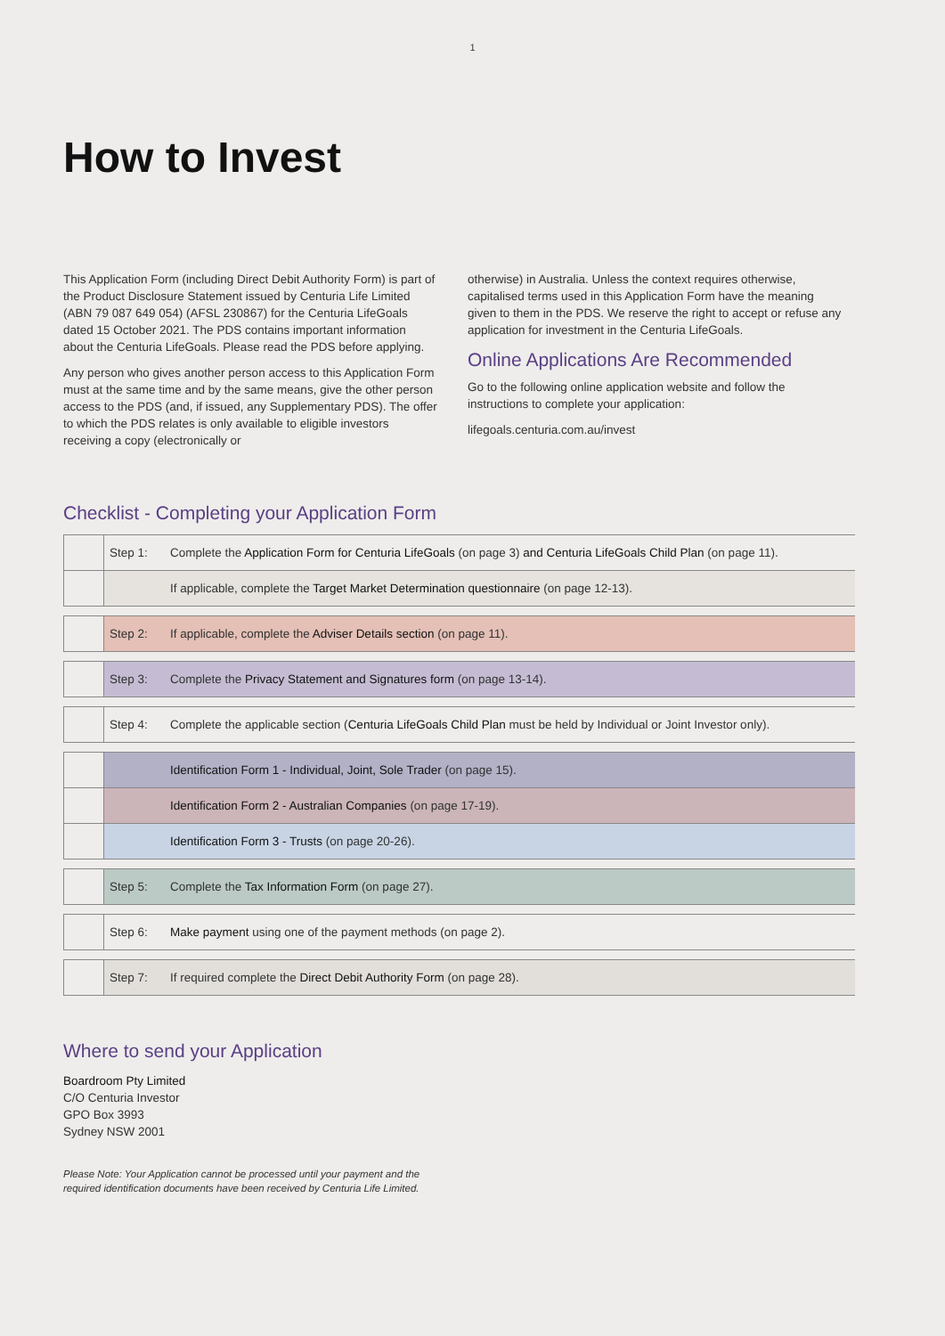1
How to Invest
This Application Form (including Direct Debit Authority Form) is part of the Product Disclosure Statement issued by Centuria Life Limited (ABN 79 087 649 054) (AFSL 230867) for the Centuria LifeGoals dated 15 October 2021. The PDS contains important information about the Centuria LifeGoals. Please read the PDS before applying.
Any person who gives another person access to this Application Form must at the same time and by the same means, give the other person access to the PDS (and, if issued, any Supplementary PDS). The offer to which the PDS relates is only available to eligible investors receiving a copy (electronically or
otherwise) in Australia. Unless the context requires otherwise, capitalised terms used in this Application Form have the meaning given to them in the PDS. We reserve the right to accept or refuse any application for investment in the Centuria LifeGoals.
Online Applications Are Recommended
Go to the following online application website and follow the instructions to complete your application:
lifegoals.centuria.com.au/invest
Checklist - Completing your Application Form
| | Step 1: | Complete the Application Form for Centuria LifeGoals (on page 3) and Centuria LifeGoals Child Plan (on page 11). |
| | | If applicable, complete the Target Market Determination questionnaire (on page 12-13). |
| | Step 2: | If applicable, complete the Adviser Details section (on page 11). |
| | Step 3: | Complete the Privacy Statement and Signatures form (on page 13-14). |
| | Step 4: | Complete the applicable section ( Centuria LifeGoals Child Plan must be held by Individual or Joint Investor only). |
| | | Identification Form 1 - Individual, Joint, Sole Trader (on page 15). |
| | | Identification Form 2 - Australian Companies (on page 17-19). |
| | | Identification Form 3 - Trusts (on page 20-26). |
| | Step 5: | Complete the Tax Information Form (on page 27). |
| | Step 6: | Make payment using one of the payment methods (on page 2). |
| | Step 7: | If required complete the Direct Debit Authority Form (on page 28). |
Where to send your Application
Boardroom Pty Limited
C/O Centuria Investor
GPO Box 3993
Sydney NSW 2001
Please Note: Your Application cannot be processed until your payment and the required identification documents have been received by Centuria Life Limited.